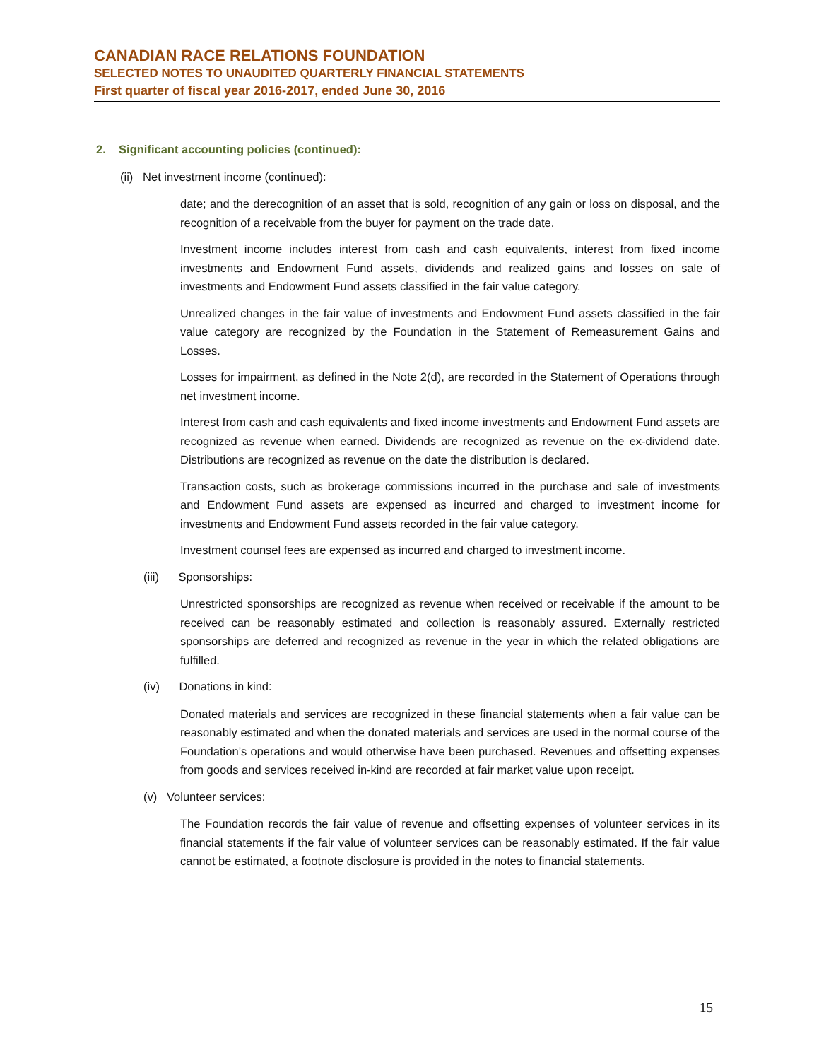CANADIAN RACE RELATIONS FOUNDATION
SELECTED NOTES TO UNAUDITED QUARTERLY FINANCIAL STATEMENTS
First quarter of fiscal year 2016-2017, ended June 30, 2016
2. Significant accounting policies (continued):
(ii) Net investment income (continued):
date; and the derecognition of an asset that is sold, recognition of any gain or loss on disposal, and the recognition of a receivable from the buyer for payment on the trade date.
Investment income includes interest from cash and cash equivalents, interest from fixed income investments and Endowment Fund assets, dividends and realized gains and losses on sale of investments and Endowment Fund assets classified in the fair value category.
Unrealized changes in the fair value of investments and Endowment Fund assets classified in the fair value category are recognized by the Foundation in the Statement of Remeasurement Gains and Losses.
Losses for impairment, as defined in the Note 2(d), are recorded in the Statement of Operations through net investment income.
Interest from cash and cash equivalents and fixed income investments and Endowment Fund assets are recognized as revenue when earned. Dividends are recognized as revenue on the ex-dividend date. Distributions are recognized as revenue on the date the distribution is declared.
Transaction costs, such as brokerage commissions incurred in the purchase and sale of investments and Endowment Fund assets are expensed as incurred and charged to investment income for investments and Endowment Fund assets recorded in the fair value category.
Investment counsel fees are expensed as incurred and charged to investment income.
(iii) Sponsorships:
Unrestricted sponsorships are recognized as revenue when received or receivable if the amount to be received can be reasonably estimated and collection is reasonably assured. Externally restricted sponsorships are deferred and recognized as revenue in the year in which the related obligations are fulfilled.
(iv) Donations in kind:
Donated materials and services are recognized in these financial statements when a fair value can be reasonably estimated and when the donated materials and services are used in the normal course of the Foundation’s operations and would otherwise have been purchased. Revenues and offsetting expenses from goods and services received in-kind are recorded at fair market value upon receipt.
(v) Volunteer services:
The Foundation records the fair value of revenue and offsetting expenses of volunteer services in its financial statements if the fair value of volunteer services can be reasonably estimated. If the fair value cannot be estimated, a footnote disclosure is provided in the notes to financial statements.
15